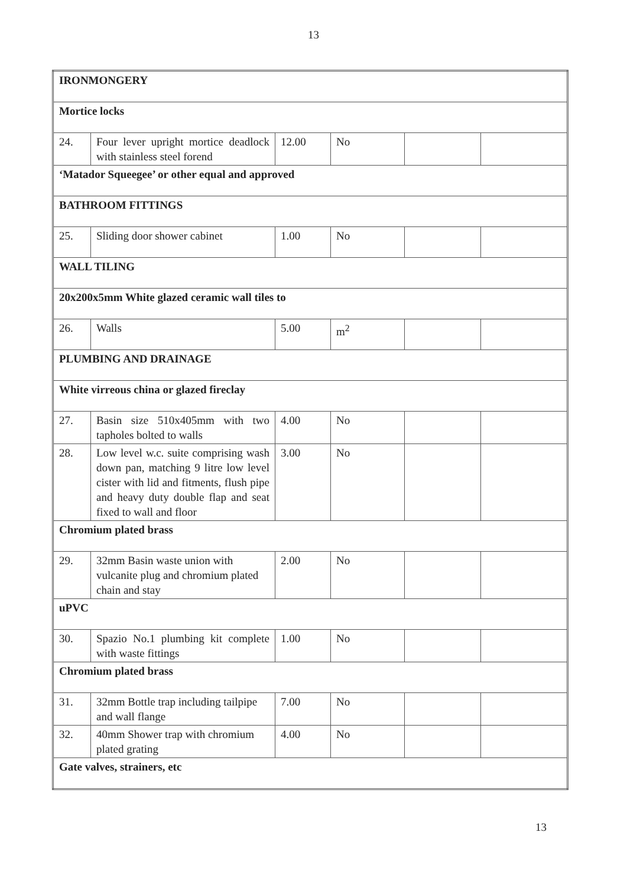13
| IRONMONGERY | | | | | |
| Mortice locks | | | | | |
| 24. | Four lever upright mortice deadlock with stainless steel forend | 12.00 | No | | |
| ‘Matador Squeegee’ or other equal and approved | | | | | |
| BATHROOM FITTINGS | | | | | |
| 25. | Sliding door shower cabinet | 1.00 | No | | |
| WALL TILING | | | | | |
| 20x200x5mm White glazed ceramic wall tiles to | | | | | |
| 26. | Walls | 5.00 | m<sup>2</sup> | | |
| PLUMBING AND DRAINAGE | | | | | |
| White virreous china or glazed fireclay | | | | | |
| 27. | Basin size 510x405mm with two tapholes bolted to walls | 4.00 | No | | |
| 28. | Low level w.c. suite comprising wash down pan, matching 9 litre low level cister with lid and fitments, flush pipe and heavy duty double flap and seat fixed to wall and floor | 3.00 | No | | |
| Chromium plated brass | | | | | |
| 29. | 32mm Basin waste union with vulcanite plug and chromium plated chain and stay | 2.00 | No | | |
| uPVC | | | | | |
| 30. | Spazio No.1 plumbing kit complete with waste fittings | 1.00 | No | | |
| Chromium plated brass | | | | | |
| 31. | 32mm Bottle trap including tailpipe and wall flange | 7.00 | No | | |
| 32. | 40mm Shower trap with chromium plated grating | 4.00 | No | | |
| Gate valves, strainers, etc | | | | | |
13